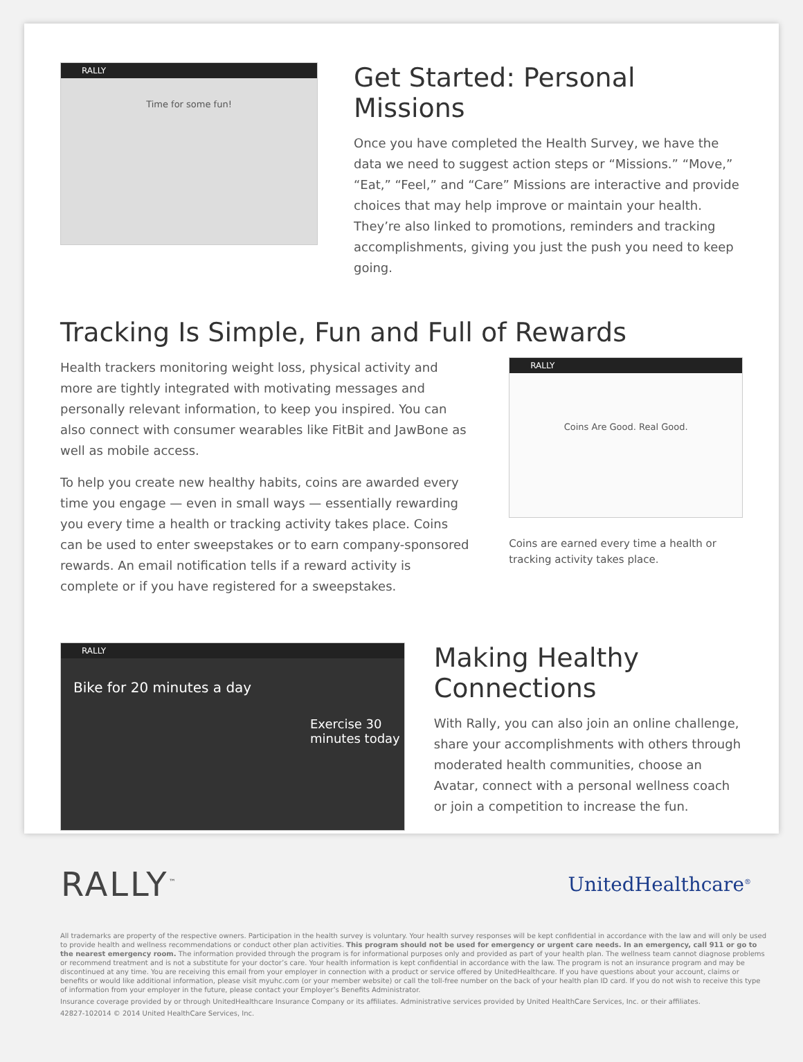RALLY
Time for some fun!
Get Started: Personal Missions
Once you have completed the Health Survey, we have the data we need to suggest action steps or “Missions.” “Move,” “Eat,” “Feel,” and “Care” Missions are interactive and provide choices that may help improve or maintain your health. They’re also linked to promotions, reminders and tracking accomplishments, giving you just the push you need to keep going.
Tracking Is Simple, Fun and Full of Rewards
Health trackers monitoring weight loss, physical activity and more are tightly integrated with motivating messages and personally relevant information, to keep you inspired. You can also connect with consumer wearables like FitBit and JawBone as well as mobile access.
To help you create new healthy habits, coins are awarded every time you engage — even in small ways — essentially rewarding you every time a health or tracking activity takes place. Coins can be used to enter sweepstakes or to earn company-sponsored rewards. An email notification tells if a reward activity is complete or if you have registered for a sweepstakes.
RALLY
Coins Are Good. Real Good.
Coins are earned every time a health or tracking activity takes place.
RALLY
Bike for 20 minutes a day
Exercise 30 minutes today
Making Healthy Connections
With Rally, you can also join an online challenge, share your accomplishments with others through moderated health communities, choose an Avatar, connect with a personal wellness coach or join a competition to increase the fun.
RALLY<sup>™</sup>
UnitedHealthcare<sup>®</sup>
All trademarks are property of the respective owners. Participation in the health survey is voluntary. Your health survey responses will be kept confidential in accordance with the law and will only be used to provide health and wellness recommendations or conduct other plan activities. This program should not be used for emergency or urgent care needs. In an emergency, call 911 or go to the nearest emergency room. The information provided through the program is for informational purposes only and provided as part of your health plan. The wellness team cannot diagnose problems or recommend treatment and is not a substitute for your doctor’s care. Your health information is kept confidential in accordance with the law. The program is not an insurance program and may be discontinued at any time. You are receiving this email from your employer in connection with a product or service offered by UnitedHealthcare. If you have questions about your account, claims or benefits or would like additional information, please visit myuhc.com (or your member website) or call the toll-free number on the back of your health plan ID card. If you do not wish to receive this type of information from your employer in the future, please contact your Employer’s Benefits Administrator.
Insurance coverage provided by or through UnitedHealthcare Insurance Company or its affiliates. Administrative services provided by United HealthCare Services, Inc. or their affiliates.
42827-102014 © 2014 United HealthCare Services, Inc.